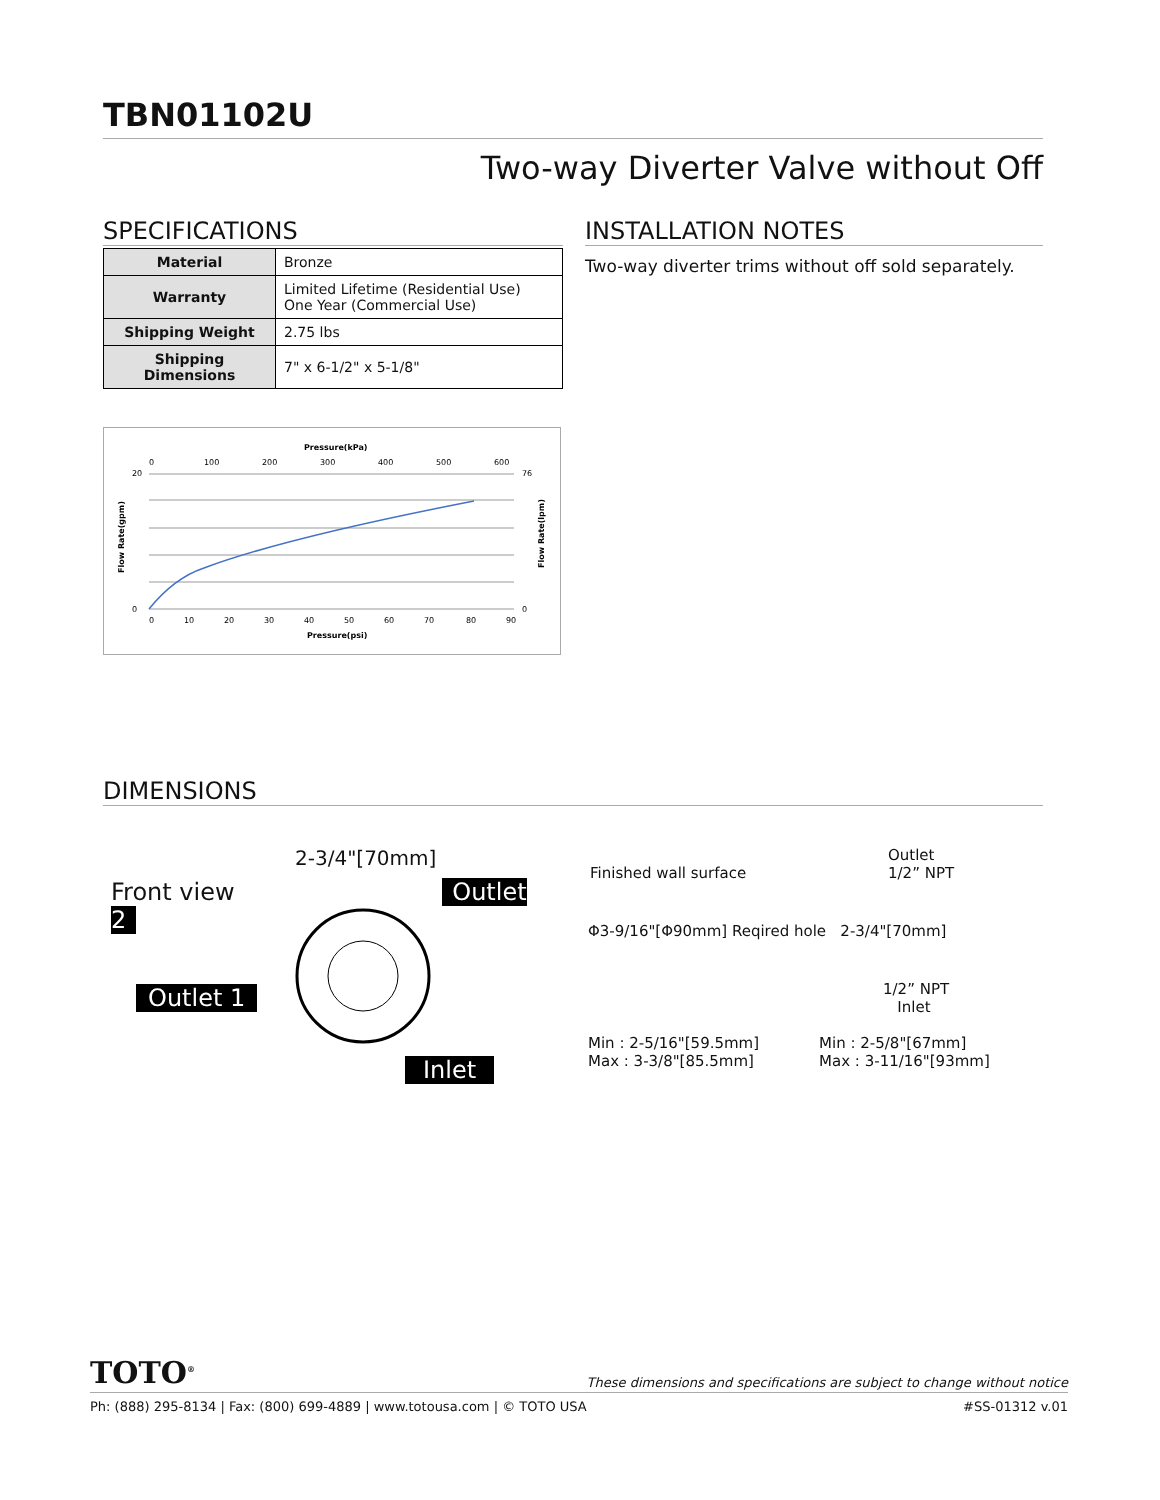TBN01102U
Two-way Diverter Valve without Off
SPECIFICATIONS
| Material | Bronze |
| Warranty | Limited Lifetime (Residential Use) One Year (Commercial Use) |
| Shipping Weight | 2.75 lbs |
| Shipping Dimensions | 7" x 6-1/2" x 5-1/8" |
Pressure(kPa)
0
100
200
300
400
500
600
Flow Rate(gpm)
20
0
76
0
0
10
20
30
40
50
60
70
80
90
Pressure(psi)
Flow Rate(lpm)
INSTALLATION NOTES
Two-way diverter trims without off sold separately.
DIMENSIONS
2-3/4"[70mm]
Front view Outlet 2
Outlet 1
Inlet
Outlet
1/2” NPT
Finished wall surface
Φ3-9/16"[Φ90mm] Reqired hole 2-3/4"[70mm]
1/2” NPT
Inlet
Min : 2-5/16"[59.5mm]
Max : 3-3/8"[85.5mm] Min : 2-5/8"[67mm]
Max : 3-11/16"[93mm]
TOTO<sup>®</sup> These dimensions and specifications are subject to change without notice
Ph: (888) 295-8134 | Fax: (800) 699-4889 | www.totousa.com | © TOTO USA #SS-01312 v.01